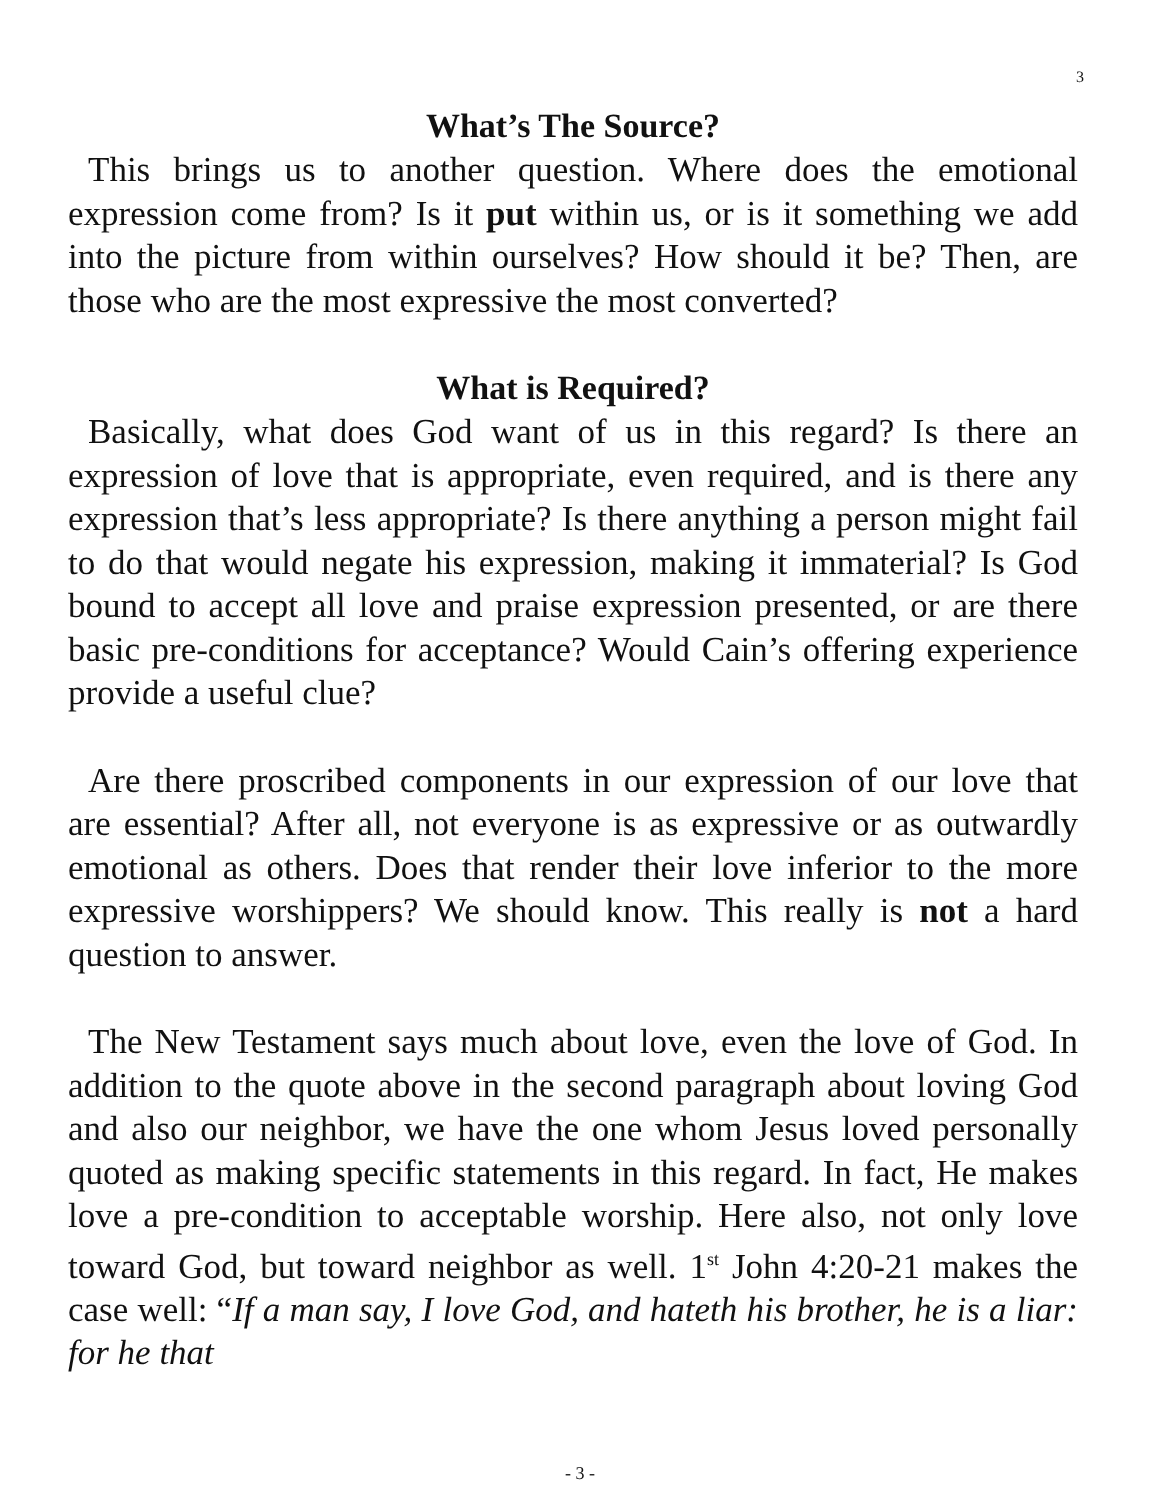3
What’s The Source?
This brings us to another question. Where does the emotional expression come from? Is it put within us, or is it something we add into the picture from within ourselves? How should it be? Then, are those who are the most expressive the most converted?
What is Required?
Basically, what does God want of us in this regard? Is there an expression of love that is appropriate, even required, and is there any expression that’s less appropriate? Is there anything a person might fail to do that would negate his expression, making it immaterial? Is God bound to accept all love and praise expression presented, or are there basic pre-conditions for acceptance? Would Cain’s offering experience provide a useful clue?
Are there proscribed components in our expression of our love that are essential? After all, not everyone is as expressive or as outwardly emotional as others. Does that render their love inferior to the more expressive worshippers? We should know. This really is not a hard question to answer.
The New Testament says much about love, even the love of God. In addition to the quote above in the second paragraph about loving God and also our neighbor, we have the one whom Jesus loved personally quoted as making specific statements in this regard. In fact, He makes love a pre-condition to acceptable worship. Here also, not only love toward God, but toward neighbor as well. 1<sup>st</sup> John 4:20-21 makes the case well: “If a man say, I love God, and hateth his brother, he is a liar: for he that
- 3 -